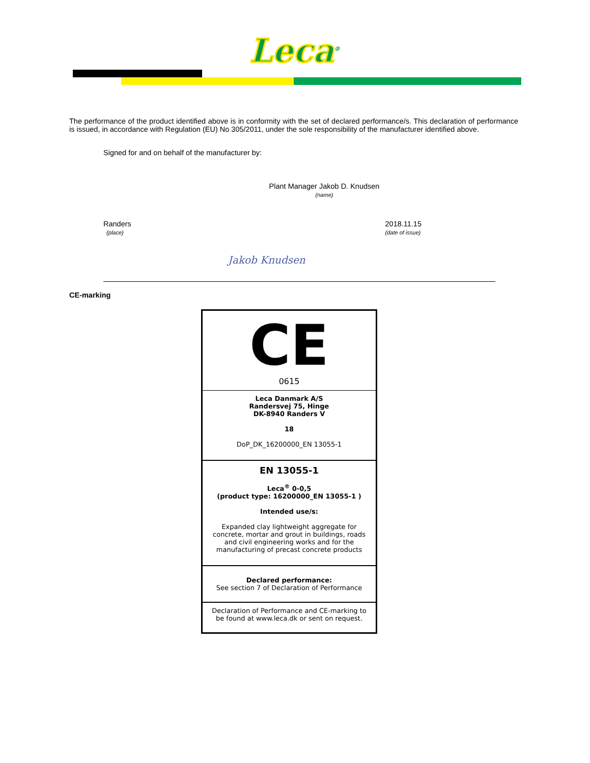Leca<sup>®</sup>
The performance of the product identified above is in conformity with the set of declared performance/s. This declaration of performance is issued, in accordance with Regulation (EU) No 305/2011, under the sole responsibility of the manufacturer identified above.
Signed for and on behalf of the manufacturer by:
Plant Manager Jakob D. Knudsen
(name)
Randers
(place)
2018.11.15
(date of issue)
Jakob Knudsen
CE-marking
CE
0615
Leca Danmark A/S
Randersvej 75, Hinge
DK-8940 Randers V
18
DoP_DK_16200000_EN 13055-1
EN 13055-1
Leca<sup>®</sup> 0-0,5
(product type: 16200000_EN 13055-1 )
Intended use/s:
Expanded clay lightweight aggregate for concrete, mortar and grout in buildings, roads and civil engineering works and for the manufacturing of precast concrete products
Declared performance:
See section 7 of Declaration of Performance
Declaration of Performance and CE-marking to be found at www.leca.dk or sent on request.